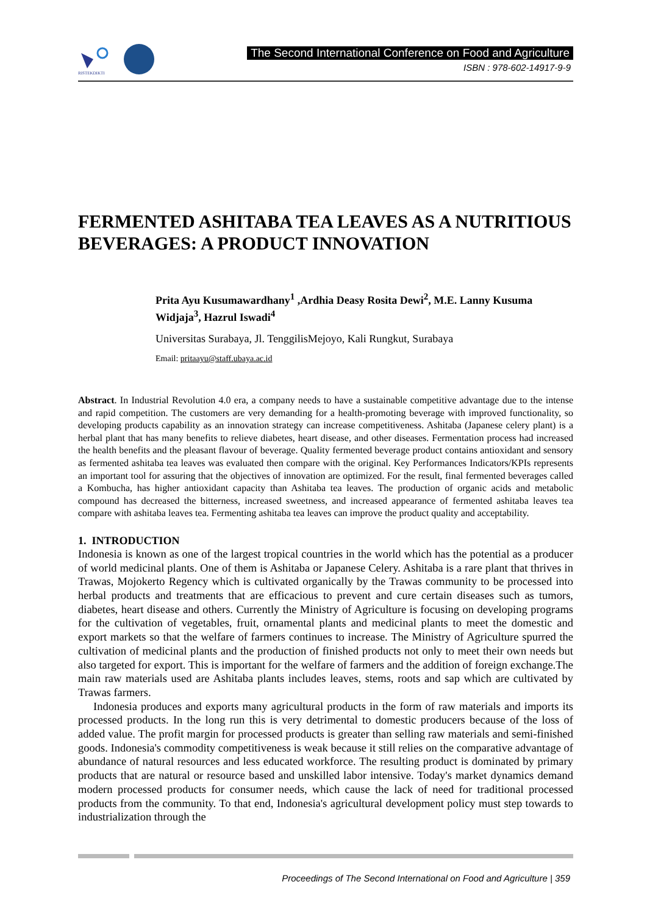RISTEKDIKTI
The Second International Conference on Food and Agriculture
ISBN : 978-602-14917-9-9
FERMENTED ASHITABA TEA LEAVES AS A NUTRITIOUS BEVERAGES: A PRODUCT INNOVATION
Prita Ayu Kusumawardhany<sup>1</sup> ,Ardhia Deasy Rosita Dewi<sup>2</sup>, M.E. Lanny Kusuma Widjaja<sup>3</sup>, Hazrul Iswadi<sup>4</sup>
Universitas Surabaya, Jl. TenggilisMejoyo, Kali Rungkut, Surabaya
Email: pritaayu@staff.ubaya.ac.id
Abstract. In Industrial Revolution 4.0 era, a company needs to have a sustainable competitive advantage due to the intense and rapid competition. The customers are very demanding for a health-promoting beverage with improved functionality, so developing products capability as an innovation strategy can increase competitiveness. Ashitaba (Japanese celery plant) is a herbal plant that has many benefits to relieve diabetes, heart disease, and other diseases. Fermentation process had increased the health benefits and the pleasant flavour of beverage. Quality fermented beverage product contains antioxidant and sensory as fermented ashitaba tea leaves was evaluated then compare with the original. Key Performances Indicators/KPIs represents an important tool for assuring that the objectives of innovation are optimized. For the result, final fermented beverages called a Kombucha, has higher antioxidant capacity than Ashitaba tea leaves. The production of organic acids and metabolic compound has decreased the bitterness, increased sweetness, and increased appearance of fermented ashitaba leaves tea compare with ashitaba leaves tea. Fermenting ashitaba tea leaves can improve the product quality and acceptability.
1. INTRODUCTION
Indonesia is known as one of the largest tropical countries in the world which has the potential as a producer of world medicinal plants. One of them is Ashitaba or Japanese Celery. Ashitaba is a rare plant that thrives in Trawas, Mojokerto Regency which is cultivated organically by the Trawas community to be processed into herbal products and treatments that are efficacious to prevent and cure certain diseases such as tumors, diabetes, heart disease and others. Currently the Ministry of Agriculture is focusing on developing programs for the cultivation of vegetables, fruit, ornamental plants and medicinal plants to meet the domestic and export markets so that the welfare of farmers continues to increase. The Ministry of Agriculture spurred the cultivation of medicinal plants and the production of finished products not only to meet their own needs but also targeted for export. This is important for the welfare of farmers and the addition of foreign exchange.The main raw materials used are Ashitaba plants includes leaves, stems, roots and sap which are cultivated by Trawas farmers.
Indonesia produces and exports many agricultural products in the form of raw materials and imports its processed products. In the long run this is very detrimental to domestic producers because of the loss of added value. The profit margin for processed products is greater than selling raw materials and semi-finished goods. Indonesia's commodity competitiveness is weak because it still relies on the comparative advantage of abundance of natural resources and less educated workforce. The resulting product is dominated by primary products that are natural or resource based and unskilled labor intensive. Today's market dynamics demand modern processed products for consumer needs, which cause the lack of need for traditional processed products from the community. To that end, Indonesia's agricultural development policy must step towards to industrialization through the
Proceedings of The Second International on Food and Agriculture | 359